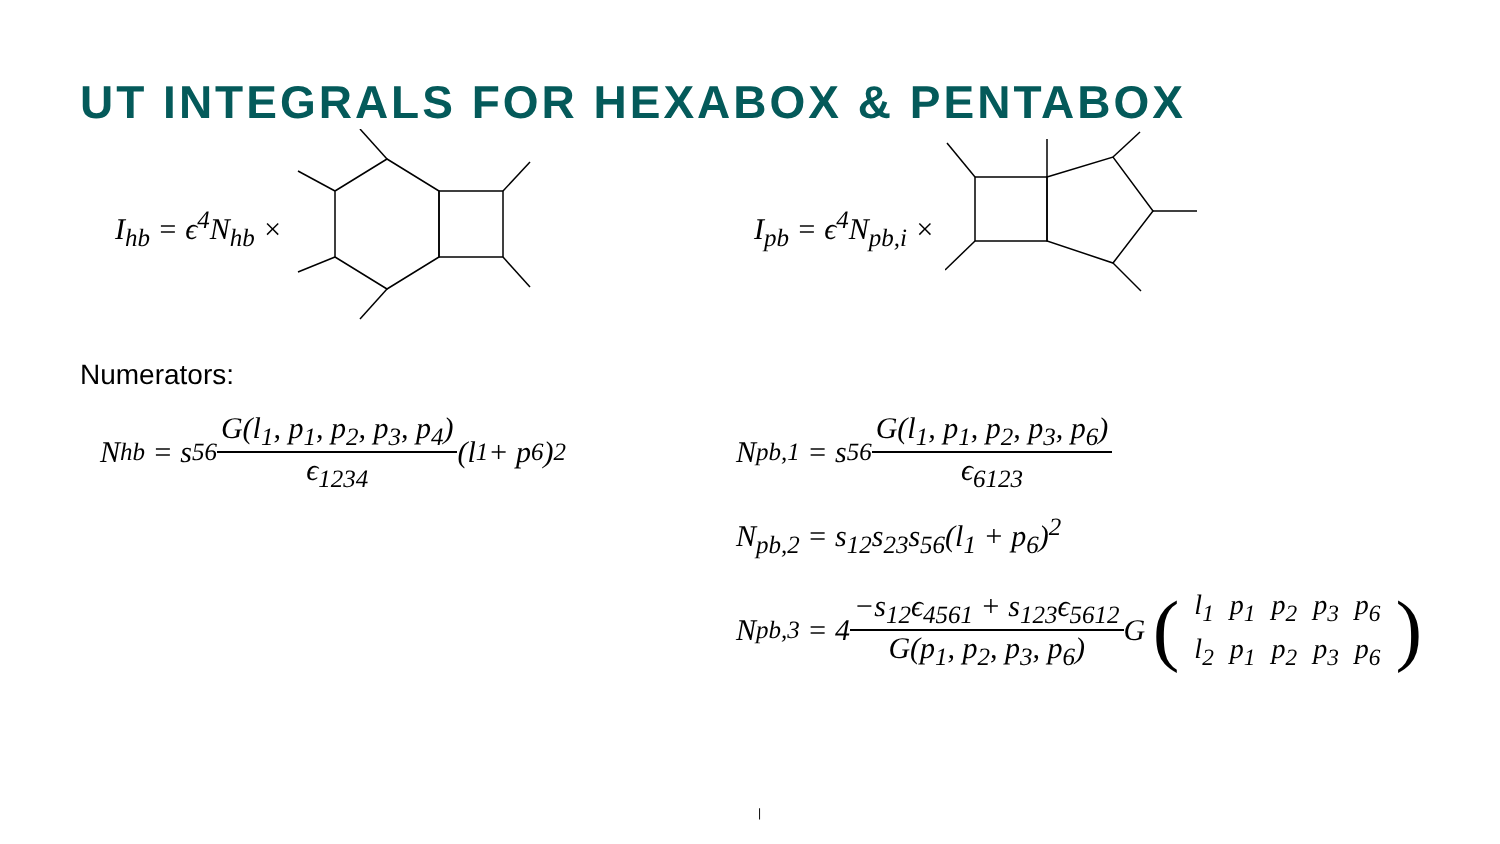UT INTEGRALS FOR HEXABOX & PENTABOX
I<sub>hb</sub> = ϵ<sup>4</sup>N<sub>hb</sub> × I<sub>pb</sub> = ϵ<sup>4</sup>N<sub>pb,i</sub> ×
Numerators:
N<sub>hb</sub> = s<sub>56</sub> G(l<sub>1</sub>, p<sub>1</sub>, p<sub>2</sub>, p<sub>3</sub>, p<sub>4</sub>) ϵ<sub>1234</sub> (l<sub>1</sub> + p<sub>6</sub>)<sup>2</sup> N<sub>pb,1</sub> = s<sub>56</sub> G(l<sub>1</sub>, p<sub>1</sub>, p<sub>2</sub>, p<sub>3</sub>, p<sub>6</sub>) ϵ<sub>6123</sub>
N<sub>pb,2</sub> = s<sub>12</sub>s<sub>23</sub>s<sub>56</sub>(l<sub>1</sub> + p<sub>6</sub>)<sup>2</sup>
N<sub>pb,3</sub> = 4 −s<sub>12</sub>ϵ<sub>4561</sub> + s<sub>123</sub>ϵ<sub>5612</sub> G(p<sub>1</sub>, p<sub>2</sub>, p<sub>3</sub>, p<sub>6</sub>) G (
| l<sub>1</sub> | p<sub>1</sub> | p<sub>2</sub> | p<sub>3</sub> | p<sub>6</sub> |
| l<sub>2</sub> | p<sub>1</sub> | p<sub>2</sub> | p<sub>3</sub> | p<sub>6</sub> |
)
|